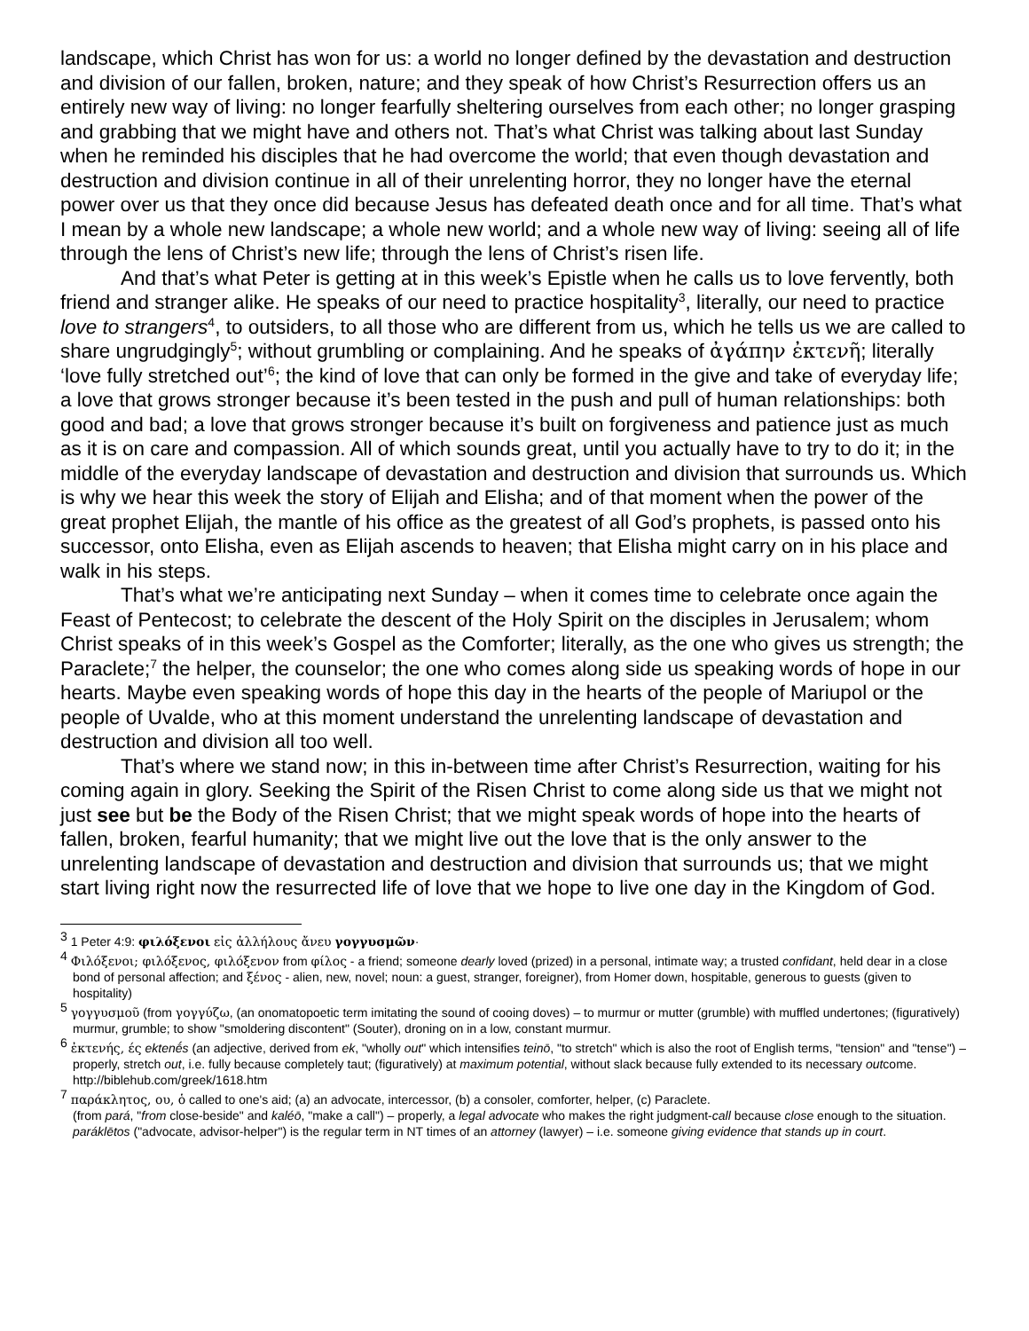landscape, which Christ has won for us: a world no longer defined by the devastation and destruction and division of our fallen, broken, nature; and they speak of how Christ’s Resurrection offers us an entirely new way of living: no longer fearfully sheltering ourselves from each other; no longer grasping and grabbing that we might have and others not. That’s what Christ was talking about last Sunday when he reminded his disciples that he had overcome the world; that even though devastation and destruction and division continue in all of their unrelenting horror, they no longer have the eternal power over us that they once did because Jesus has defeated death once and for all time. That’s what I mean by a whole new landscape; a whole new world; and a whole new way of living: seeing all of life through the lens of Christ’s new life; through the lens of Christ’s risen life.
And that’s what Peter is getting at in this week’s Epistle when he calls us to love fervently, both friend and stranger alike. He speaks of our need to practice hospitality<sup>3</sup>, literally, our need to practice love to strangers<sup>4</sup>, to outsiders, to all those who are different from us, which he tells us we are called to share ungrudgingly<sup>5</sup>; without grumbling or complaining. And he speaks of ἀγάπην ἐκτενῆ; literally ‘love fully stretched out’<sup>6</sup>; the kind of love that can only be formed in the give and take of everyday life; a love that grows stronger because it’s been tested in the push and pull of human relationships: both good and bad; a love that grows stronger because it’s built on forgiveness and patience just as much as it is on care and compassion. All of which sounds great, until you actually have to try to do it; in the middle of the everyday landscape of devastation and destruction and division that surrounds us. Which is why we hear this week the story of Elijah and Elisha; and of that moment when the power of the great prophet Elijah, the mantle of his office as the greatest of all God’s prophets, is passed onto his successor, onto Elisha, even as Elijah ascends to heaven; that Elisha might carry on in his place and walk in his steps.
That’s what we’re anticipating next Sunday – when it comes time to celebrate once again the Feast of Pentecost; to celebrate the descent of the Holy Spirit on the disciples in Jerusalem; whom Christ speaks of in this week’s Gospel as the Comforter; literally, as the one who gives us strength; the Paraclete;<sup>7</sup> the helper, the counselor; the one who comes along side us speaking words of hope in our hearts. Maybe even speaking words of hope this day in the hearts of the people of Mariupol or the people of Uvalde, who at this moment understand the unrelenting landscape of devastation and destruction and division all too well.
That’s where we stand now; in this in-between time after Christ’s Resurrection, waiting for his coming again in glory. Seeking the Spirit of the Risen Christ to come along side us that we might not just see but be the Body of the Risen Christ; that we might speak words of hope into the hearts of fallen, broken, fearful humanity; that we might live out the love that is the only answer to the unrelenting landscape of devastation and destruction and division that surrounds us; that we might start living right now the resurrected life of love that we hope to live one day in the Kingdom of God.
<sup>3</sup> 1 Peter 4:9: φιλόξενοι εἰς ἀλλήλους ἄνευ γογγυσμῶν·
<sup>4</sup> Φιλόξενοι; φιλόξενος, φιλόξενον from φίλος - a friend; someone dearly loved (prized) in a personal, intimate way; a trusted confidant, held dear in a close bond of personal affection; and ξένος - alien, new, novel; noun: a guest, stranger, foreigner), from Homer down, hospitable, generous to guests (given to hospitality)
<sup>5</sup> γογγυσμοῦ (from γογγύζω, (an onomatopoetic term imitating the sound of cooing doves) – to murmur or mutter (grumble) with muffled undertones; (figuratively) murmur, grumble; to show "smoldering discontent" (Souter), droning on in a low, constant murmur.
<sup>6</sup> ἐκτενής, ές ektenḗs (an adjective, derived from ek, "wholly out" which intensifies teinō, "to stretch" which is also the root of English terms, "tension" and "tense") – properly, stretch out, i.e. fully because completely taut; (figuratively) at maximum potential, without slack because fully extended to its necessary outcome. http://biblehub.com/greek/1618.htm
<sup>7</sup> παράκλητος, ου, ὁ called to one's aid; (a) an advocate, intercessor, (b) a consoler, comforter, helper, (c) Paraclete.
(from pará, "from close-beside" and kaléō, "make a call") – properly, a legal advocate who makes the right judgment-call because close enough to the situation. paráklētos ("advocate, advisor-helper") is the regular term in NT times of an attorney (lawyer) – i.e. someone giving evidence that stands up in court.